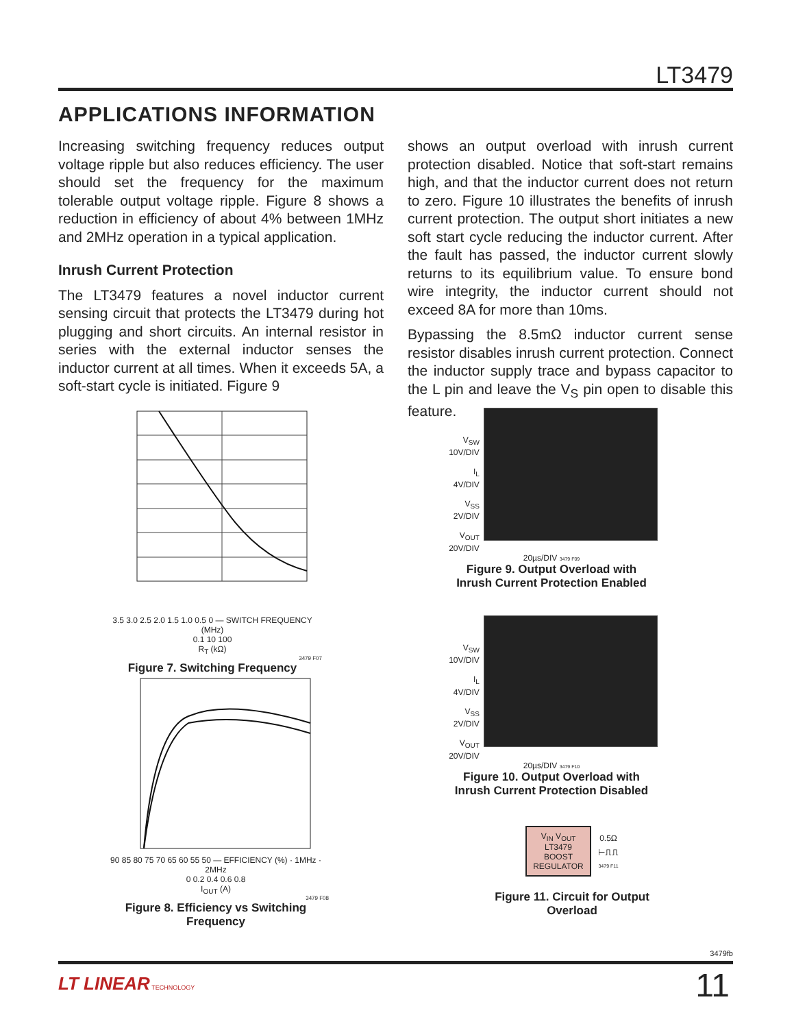LT3479
APPLICATIONS INFORMATION
Increasing switching frequency reduces output voltage ripple but also reduces efficiency. The user should set the frequency for the maximum tolerable output voltage ripple. Figure 8 shows a reduction in efficiency of about 4% between 1MHz and 2MHz operation in a typical application.
Inrush Current Protection
The LT3479 features a novel inductor current sensing circuit that protects the LT3479 during hot plugging and short circuits. An internal resistor in series with the external inductor senses the inductor current at all times. When it exceeds 5A, a soft-start cycle is initiated. Figure 9
shows an output overload with inrush current protection disabled. Notice that soft-start remains high, and that the inductor current does not return to zero. Figure 10 illustrates the benefits of inrush current protection. The output short initiates a new soft start cycle reducing the inductor current. After the fault has passed, the inductor current slowly returns to its equilibrium value. To ensure bond wire integrity, the inductor current should not exceed 8A for more than 10ms.
Bypassing the 8.5mΩ inductor current sense resistor disables inrush current protection. Connect the inductor supply trace and bypass capacitor to the L pin and leave the V<sub>S</sub> pin open to disable this feature.
3.5 3.0 2.5 2.0 1.5 1.0 0.5 0 — SWITCH FREQUENCY (MHz)
0.1 10 100
R<sub>T</sub> (kΩ)
3479 F07
Figure 7. Switching Frequency
90 85 80 75 70 65 60 55 50 — EFFICIENCY (%) · 1MHz · 2MHz
0 0.2 0.4 0.6 0.8
I<sub>OUT</sub> (A)
3479 F08
Figure 8. Efficiency vs Switching Frequency
V<sub>SW</sub>
10V/DIV
I<sub>L</sub>
4V/DIV
V<sub>SS</sub>
2V/DIV
V<sub>OUT</sub>
20V/DIV
20µs/DIV 3479 F09
Figure 9. Output Overload with
Inrush Current Protection Enabled
V<sub>SW</sub>
10V/DIV
I<sub>L</sub>
4V/DIV
V<sub>SS</sub>
2V/DIV
V<sub>OUT</sub>
20V/DIV
20µs/DIV 3479 F10
Figure 10. Output Overload with
Inrush Current Protection Disabled
V<sub>IN</sub> V<sub>OUT</sub>
LT3479
BOOST
REGULATOR
0.5Ω
⊢⎍⎍
3479 F11
Figure 11. Circuit for Output Overload
3479fb
LT LINEAR TECHNOLOGY 11